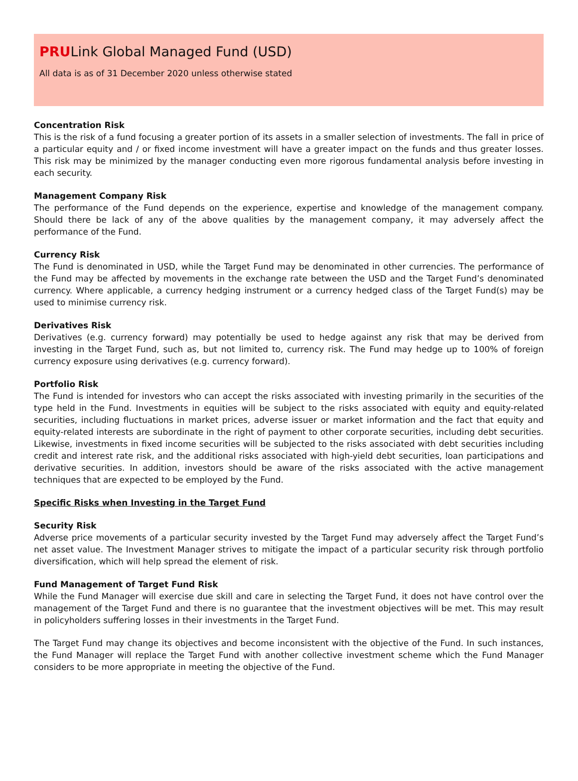PRULink Global Managed Fund (USD)
All data is as of 31 December 2020 unless otherwise stated
Concentration Risk
This is the risk of a fund focusing a greater portion of its assets in a smaller selection of investments. The fall in price of a particular equity and / or fixed income investment will have a greater impact on the funds and thus greater losses. This risk may be minimized by the manager conducting even more rigorous fundamental analysis before investing in each security.
Management Company Risk
The performance of the Fund depends on the experience, expertise and knowledge of the management company. Should there be lack of any of the above qualities by the management company, it may adversely affect the performance of the Fund.
Currency Risk
The Fund is denominated in USD, while the Target Fund may be denominated in other currencies. The performance of the Fund may be affected by movements in the exchange rate between the USD and the Target Fund’s denominated currency. Where applicable, a currency hedging instrument or a currency hedged class of the Target Fund(s) may be used to minimise currency risk.
Derivatives Risk
Derivatives (e.g. currency forward) may potentially be used to hedge against any risk that may be derived from investing in the Target Fund, such as, but not limited to, currency risk. The Fund may hedge up to 100% of foreign currency exposure using derivatives (e.g. currency forward).
Portfolio Risk
The Fund is intended for investors who can accept the risks associated with investing primarily in the securities of the type held in the Fund. Investments in equities will be subject to the risks associated with equity and equity-related securities, including fluctuations in market prices, adverse issuer or market information and the fact that equity and equity-related interests are subordinate in the right of payment to other corporate securities, including debt securities. Likewise, investments in fixed income securities will be subjected to the risks associated with debt securities including credit and interest rate risk, and the additional risks associated with high-yield debt securities, loan participations and derivative securities. In addition, investors should be aware of the risks associated with the active management techniques that are expected to be employed by the Fund.
Specific Risks when Investing in the Target Fund
Security Risk
Adverse price movements of a particular security invested by the Target Fund may adversely affect the Target Fund’s net asset value. The Investment Manager strives to mitigate the impact of a particular security risk through portfolio diversification, which will help spread the element of risk.
Fund Management of Target Fund Risk
While the Fund Manager will exercise due skill and care in selecting the Target Fund, it does not have control over the management of the Target Fund and there is no guarantee that the investment objectives will be met. This may result in policyholders suffering losses in their investments in the Target Fund.
The Target Fund may change its objectives and become inconsistent with the objective of the Fund. In such instances, the Fund Manager will replace the Target Fund with another collective investment scheme which the Fund Manager considers to be more appropriate in meeting the objective of the Fund.